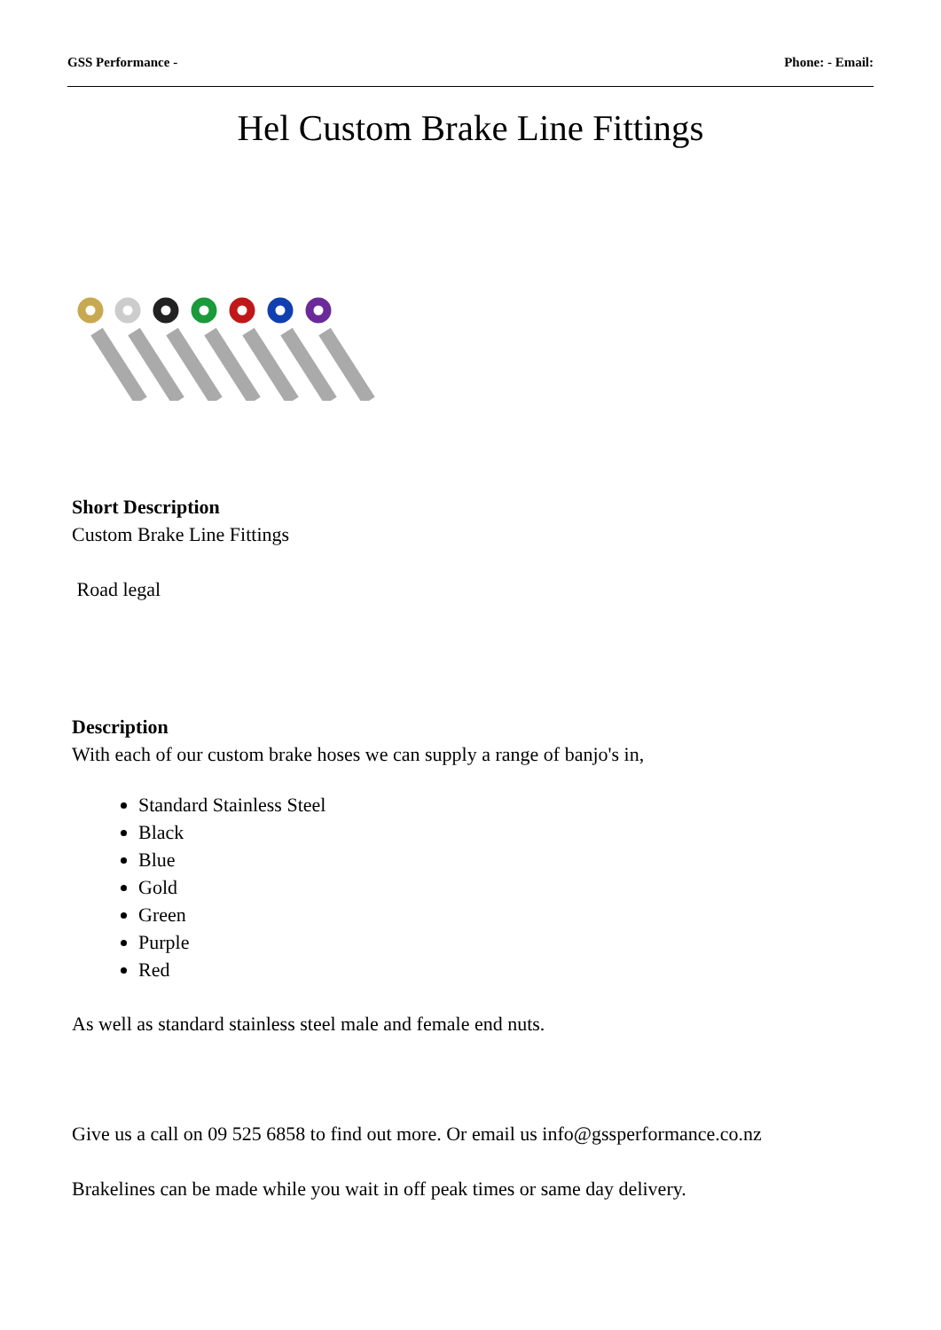GSS Performance - Phone: - Email:
Hel Custom Brake Line Fittings
Short Description
Custom Brake Line Fittings
Road legal
Description
With each of our custom brake hoses we can supply a range of banjo's in,
Standard Stainless Steel
Black
Blue
Gold
Green
Purple
Red
As well as standard stainless steel male and female end nuts.
Give us a call on 09 525 6858 to find out more. Or email us info@gssperformance.co.nz
Brakelines can be made while you wait in off peak times or same day delivery.